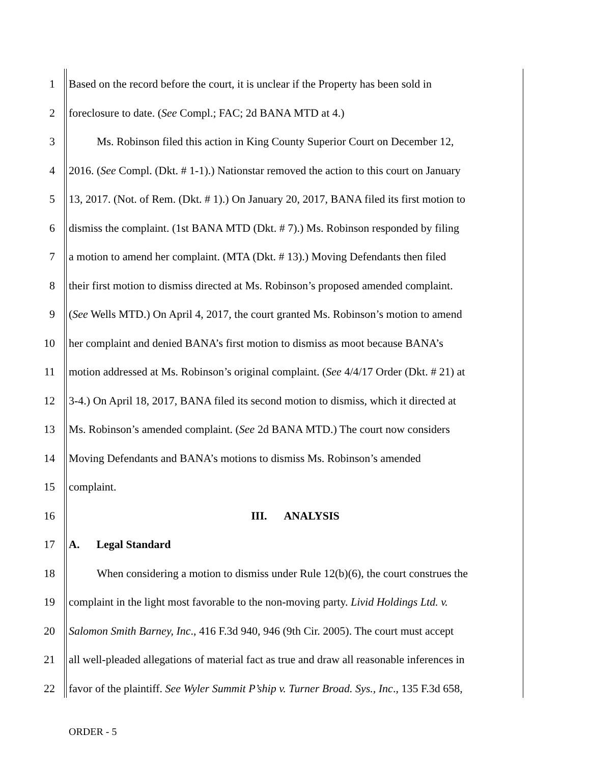1 Based on the record before the court, it is unclear if the Property has been sold in
2 foreclosure to date. (See Compl.; FAC; 2d BANA MTD at 4.)
3   Ms. Robinson filed this action in King County Superior Court on December 12,
4 2016. (See Compl. (Dkt. # 1-1).) Nationstar removed the action to this court on January
5 13, 2017. (Not. of Rem. (Dkt. # 1).) On January 20, 2017, BANA filed its first motion to
6 dismiss the complaint. (1st BANA MTD (Dkt. # 7).) Ms. Robinson responded by filing
7 a motion to amend her complaint. (MTA (Dkt. # 13).) Moving Defendants then filed
8 their first motion to dismiss directed at Ms. Robinson’s proposed amended complaint.
9 (See Wells MTD.) On April 4, 2017, the court granted Ms. Robinson’s motion to amend
10 her complaint and denied BANA’s first motion to dismiss as moot because BANA’s
11 motion addressed at Ms. Robinson’s original complaint. (See 4/4/17 Order (Dkt. # 21) at
12 3-4.) On April 18, 2017, BANA filed its second motion to dismiss, which it directed at
13 Ms. Robinson’s amended complaint. (See 2d BANA MTD.) The court now considers
14 Moving Defendants and BANA’s motions to dismiss Ms. Robinson’s amended
15 complaint.
16 III.  ANALYSIS
17 A.  Legal Standard
18   When considering a motion to dismiss under Rule 12(b)(6), the court construes the
19 complaint in the light most favorable to the non-moving party. Livid Holdings Ltd. v.
20 Salomon Smith Barney, Inc., 416 F.3d 940, 946 (9th Cir. 2005). The court must accept
21 all well-pleaded allegations of material fact as true and draw all reasonable inferences in
22 favor of the plaintiff. See Wyler Summit P’ship v. Turner Broad. Sys., Inc., 135 F.3d 658,
ORDER - 5